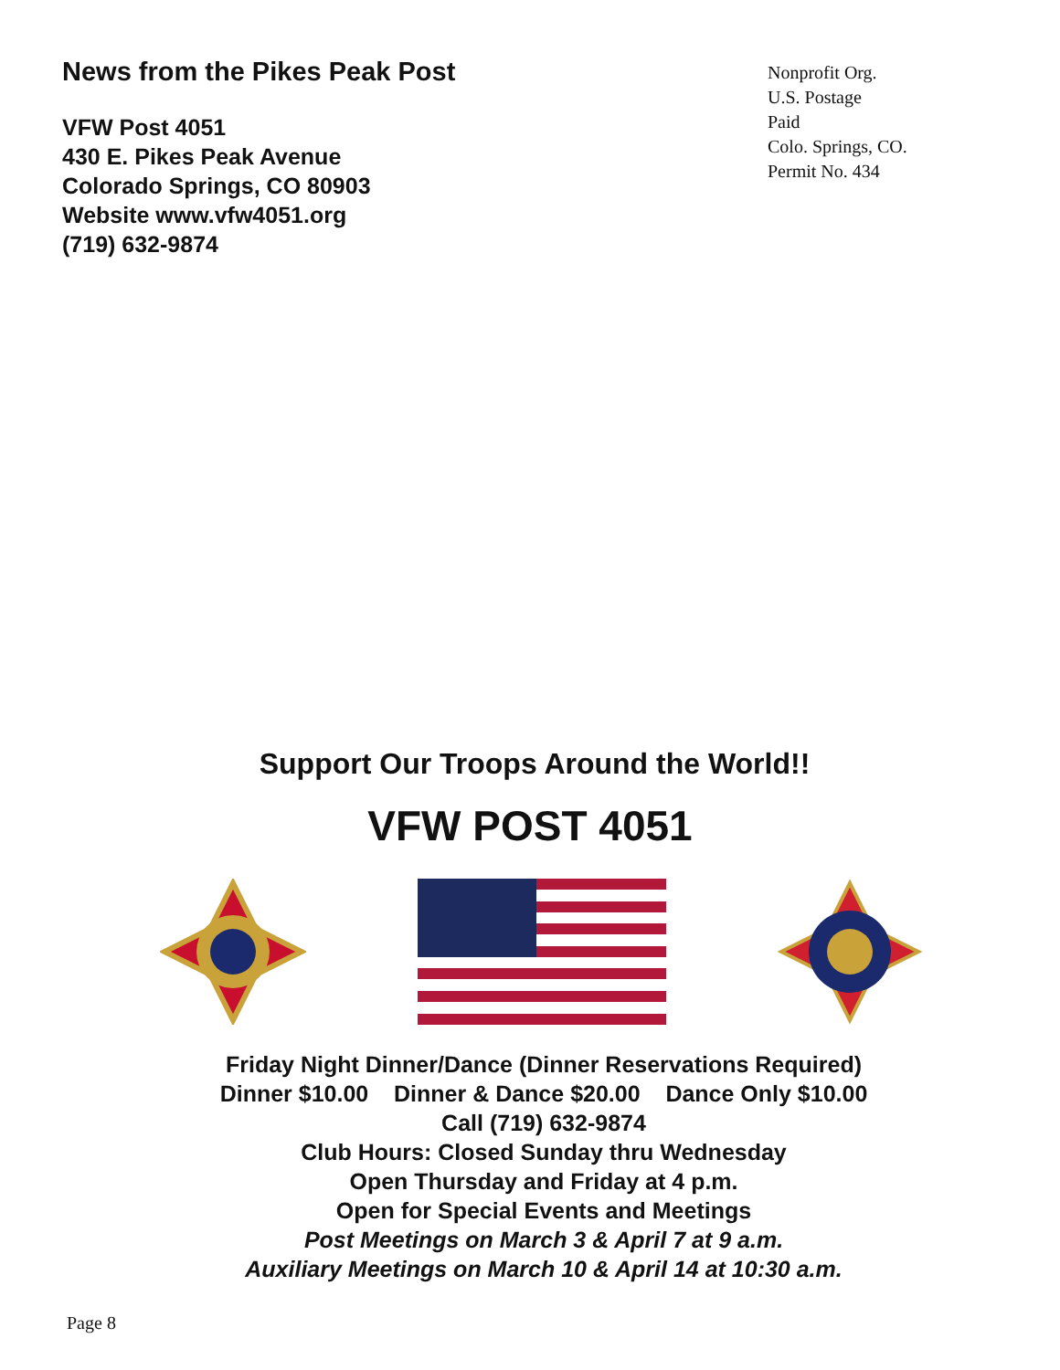News from the Pikes Peak Post
VFW Post 4051
430 E. Pikes Peak Avenue
Colorado Springs, CO 80903
Website www.vfw4051.org
(719) 632-9874
Nonprofit Org.
U.S. Postage
Paid
Colo. Springs, CO.
Permit No. 434
Support Our Troops Around the World!!
VFW POST 4051
Friday Night Dinner/Dance (Dinner Reservations Required)
Dinner $10.00 Dinner & Dance $20.00 Dance Only $10.00
Call (719) 632-9874
Club Hours: Closed Sunday thru Wednesday
Open Thursday and Friday at 4 p.m.
Open for Special Events and Meetings
Post Meetings on March 3 & April 7 at 9 a.m.
Auxiliary Meetings on March 10 & April 14 at 10:30 a.m.
Page 8